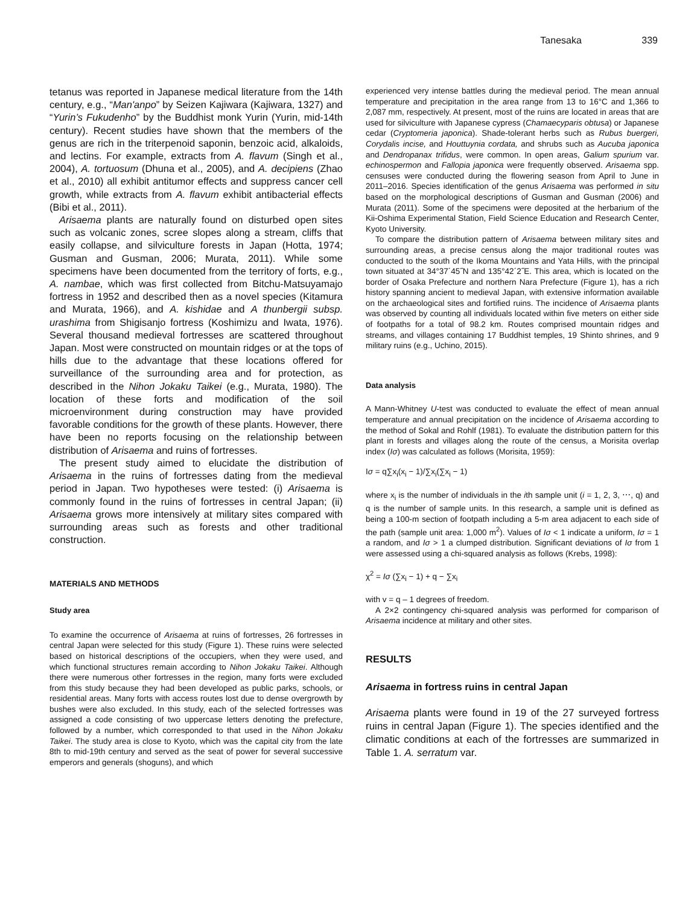Tanesaka 339
tetanus was reported in Japanese medical literature from the 14th century, e.g., “Man'anpo” by Seizen Kajiwara (Kajiwara, 1327) and “Yurin’s Fukudenho” by the Buddhist monk Yurin (Yurin, mid-14th century). Recent studies have shown that the members of the genus are rich in the triterpenoid saponin, benzoic acid, alkaloids, and lectins. For example, extracts from A. flavum (Singh et al., 2004), A. tortuosum (Dhuna et al., 2005), and A. decipiens (Zhao et al., 2010) all exhibit antitumor effects and suppress cancer cell growth, while extracts from A. flavum exhibit antibacterial effects (Bibi et al., 2011).
Arisaema plants are naturally found on disturbed open sites such as volcanic zones, scree slopes along a stream, cliffs that easily collapse, and silviculture forests in Japan (Hotta, 1974; Gusman and Gusman, 2006; Murata, 2011). While some specimens have been documented from the territory of forts, e.g., A. nambae, which was first collected from Bitchu-Matsuyamajo fortress in 1952 and described then as a novel species (Kitamura and Murata, 1966), and A. kishidae and A thunbergii subsp. urashima from Shigisanjo fortress (Koshimizu and Iwata, 1976). Several thousand medieval fortresses are scattered throughout Japan. Most were constructed on mountain ridges or at the tops of hills due to the advantage that these locations offered for surveillance of the surrounding area and for protection, as described in the Nihon Jokaku Taikei (e.g., Murata, 1980). The location of these forts and modification of the soil microenvironment during construction may have provided favorable conditions for the growth of these plants. However, there have been no reports focusing on the relationship between distribution of Arisaema and ruins of fortresses.
The present study aimed to elucidate the distribution of Arisaema in the ruins of fortresses dating from the medieval period in Japan. Two hypotheses were tested: (i) Arisaema is commonly found in the ruins of fortresses in central Japan; (ii) Arisaema grows more intensively at military sites compared with surrounding areas such as forests and other traditional construction.
MATERIALS AND METHODS
Study area
To examine the occurrence of Arisaema at ruins of fortresses, 26 fortresses in central Japan were selected for this study (Figure 1). These ruins were selected based on historical descriptions of the occupiers, when they were used, and which functional structures remain according to Nihon Jokaku Taikei. Although there were numerous other fortresses in the region, many forts were excluded from this study because they had been developed as public parks, schools, or residential areas. Many forts with access routes lost due to dense overgrowth by bushes were also excluded. In this study, each of the selected fortresses was assigned a code consisting of two uppercase letters denoting the prefecture, followed by a number, which corresponded to that used in the Nihon Jokaku Taikei. The study area is close to Kyoto, which was the capital city from the late 8th to mid-19th century and served as the seat of power for several successive emperors and generals (shoguns), and which
experienced very intense battles during the medieval period. The mean annual temperature and precipitation in the area range from 13 to 16°C and 1,366 to 2,087 mm, respectively. At present, most of the ruins are located in areas that are used for silviculture with Japanese cypress (Chamaecyparis obtusa) or Japanese cedar (Cryptomeria japonica). Shade-tolerant herbs such as Rubus buergeri, Corydalis incise, and Houttuynia cordata, and shrubs such as Aucuba japonica and Dendropanax trifidus, were common. In open areas, Galium spurium var. echinospermon and Fallopia japonica were frequently observed. Arisaema spp. censuses were conducted during the flowering season from April to June in 2011–2016. Species identification of the genus Arisaema was performed in situ based on the morphological descriptions of Gusman and Gusman (2006) and Murata (2011). Some of the specimens were deposited at the herbarium of the Kii-Oshima Experimental Station, Field Science Education and Research Center, Kyoto University.
To compare the distribution pattern of Arisaema between military sites and surrounding areas, a precise census along the major traditional routes was conducted to the south of the Ikoma Mountains and Yata Hills, with the principal town situated at 34°37´45˝N and 135°42´2˝E. This area, which is located on the border of Osaka Prefecture and northern Nara Prefecture (Figure 1), has a rich history spanning ancient to medieval Japan, with extensive information available on the archaeological sites and fortified ruins. The incidence of Arisaema plants was observed by counting all individuals located within five meters on either side of footpaths for a total of 98.2 km. Routes comprised mountain ridges and streams, and villages containing 17 Buddhist temples, 19 Shinto shrines, and 9 military ruins (e.g., Uchino, 2015).
Data analysis
A Mann-Whitney U-test was conducted to evaluate the effect of mean annual temperature and annual precipitation on the incidence of Arisaema according to the method of Sokal and Rohlf (1981). To evaluate the distribution pattern for this plant in forests and villages along the route of the census, a Morisita overlap index (Iσ) was calculated as follows (Morisita, 1959):
Iσ = q∑x<sub>i</sub>(x<sub>i</sub> − 1)/∑x<sub>i</sub>(∑x<sub>i</sub> − 1)
where x<sub>i</sub> is the number of individuals in the ith sample unit (i = 1, 2, 3, ⋯, q) and q is the number of sample units. In this research, a sample unit is defined as being a 100-m section of footpath including a 5-m area adjacent to each side of the path (sample unit area: 1,000 m<sup>2</sup>). Values of Iσ < 1 indicate a uniform, Iσ = 1 a random, and Iσ > 1 a clumped distribution. Significant deviations of Iσ from 1 were assessed using a chi-squared analysis as follows (Krebs, 1998):
χ<sup>2</sup> = Iσ (∑x<sub>i</sub> − 1) + q − ∑x<sub>i</sub>
with v = q – 1 degrees of freedom.
A 2×2 contingency chi-squared analysis was performed for comparison of Arisaema incidence at military and other sites.
RESULTS
Arisaema in fortress ruins in central Japan
Arisaema plants were found in 19 of the 27 surveyed fortress ruins in central Japan (Figure 1). The species identified and the climatic conditions at each of the fortresses are summarized in Table 1. A. serratum var.